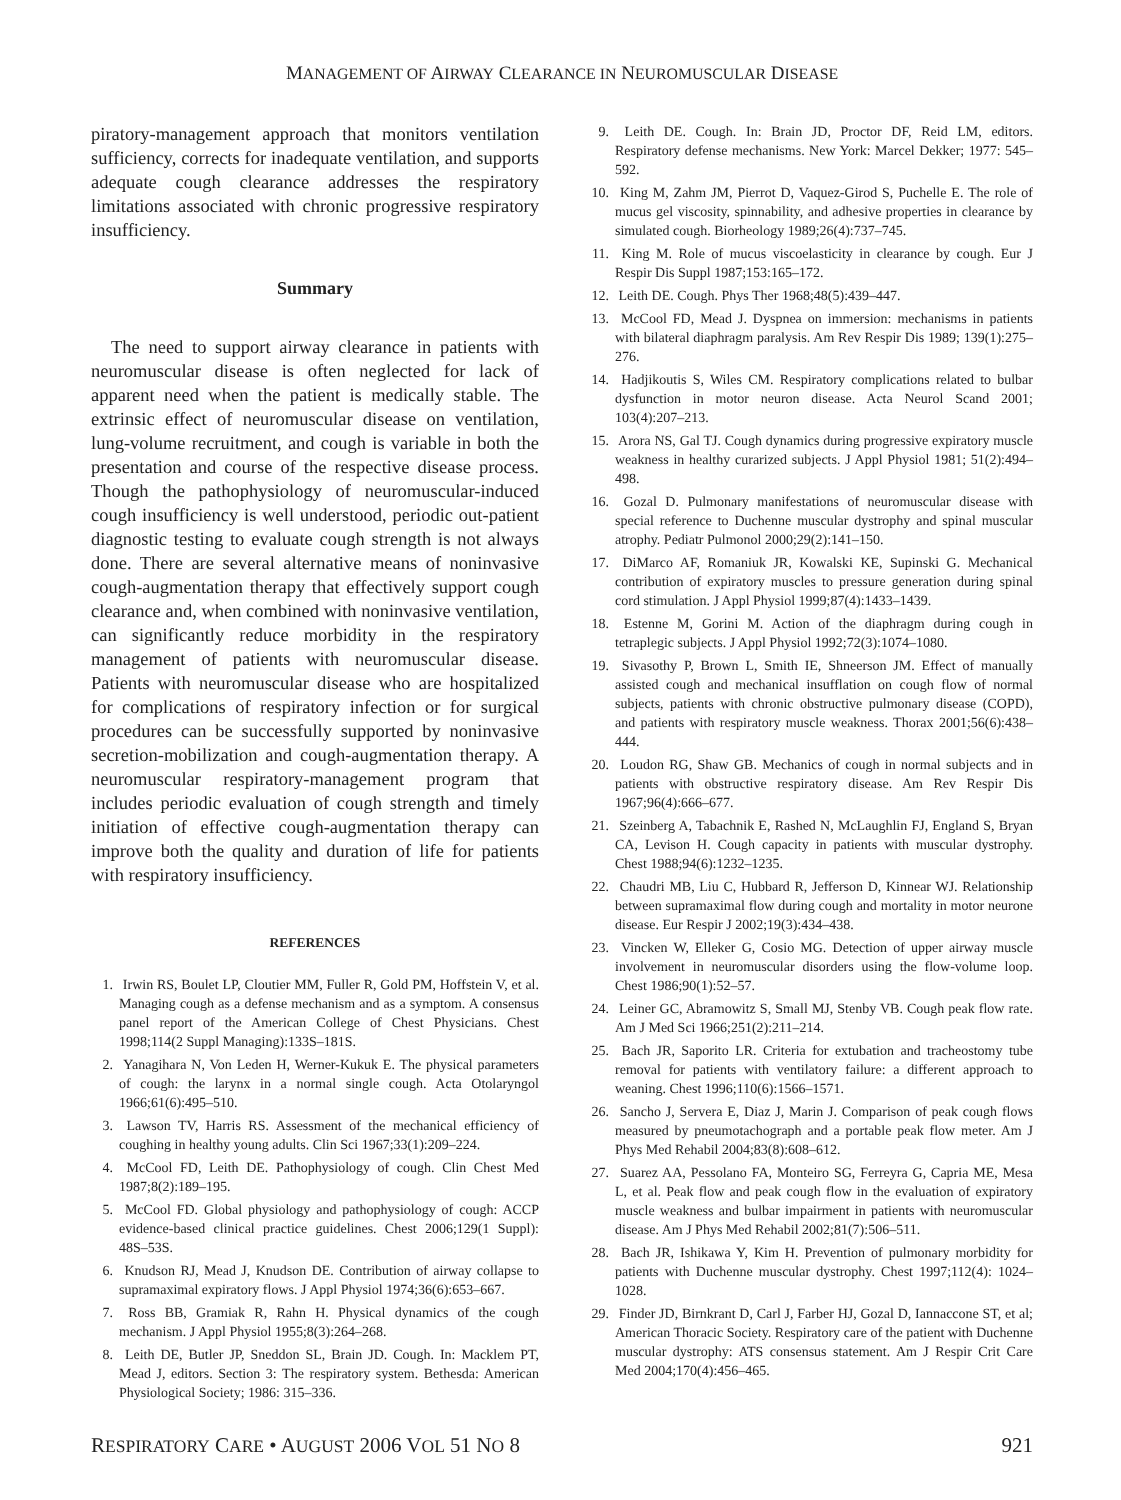MANAGEMENT OF AIRWAY CLEARANCE IN NEUROMUSCULAR DISEASE
piratory-management approach that monitors ventilation sufficiency, corrects for inadequate ventilation, and supports adequate cough clearance addresses the respiratory limitations associated with chronic progressive respiratory insufficiency.
Summary
The need to support airway clearance in patients with neuromuscular disease is often neglected for lack of apparent need when the patient is medically stable. The extrinsic effect of neuromuscular disease on ventilation, lung-volume recruitment, and cough is variable in both the presentation and course of the respective disease process. Though the pathophysiology of neuromuscular-induced cough insufficiency is well understood, periodic out-patient diagnostic testing to evaluate cough strength is not always done. There are several alternative means of noninvasive cough-augmentation therapy that effectively support cough clearance and, when combined with noninvasive ventilation, can significantly reduce morbidity in the respiratory management of patients with neuromuscular disease. Patients with neuromuscular disease who are hospitalized for complications of respiratory infection or for surgical procedures can be successfully supported by noninvasive secretion-mobilization and cough-augmentation therapy. A neuromuscular respiratory-management program that includes periodic evaluation of cough strength and timely initiation of effective cough-augmentation therapy can improve both the quality and duration of life for patients with respiratory insufficiency.
REFERENCES
1. Irwin RS, Boulet LP, Cloutier MM, Fuller R, Gold PM, Hoffstein V, et al. Managing cough as a defense mechanism and as a symptom. A consensus panel report of the American College of Chest Physicians. Chest 1998;114(2 Suppl Managing):133S–181S.
2. Yanagihara N, Von Leden H, Werner-Kukuk E. The physical parameters of cough: the larynx in a normal single cough. Acta Otolaryngol 1966;61(6):495–510.
3. Lawson TV, Harris RS. Assessment of the mechanical efficiency of coughing in healthy young adults. Clin Sci 1967;33(1):209–224.
4. McCool FD, Leith DE. Pathophysiology of cough. Clin Chest Med 1987;8(2):189–195.
5. McCool FD. Global physiology and pathophysiology of cough: ACCP evidence-based clinical practice guidelines. Chest 2006;129(1 Suppl): 48S–53S.
6. Knudson RJ, Mead J, Knudson DE. Contribution of airway collapse to supramaximal expiratory flows. J Appl Physiol 1974;36(6):653–667.
7. Ross BB, Gramiak R, Rahn H. Physical dynamics of the cough mechanism. J Appl Physiol 1955;8(3):264–268.
8. Leith DE, Butler JP, Sneddon SL, Brain JD. Cough. In: Macklem PT, Mead J, editors. Section 3: The respiratory system. Bethesda: American Physiological Society; 1986: 315–336.
9. Leith DE. Cough. In: Brain JD, Proctor DF, Reid LM, editors. Respiratory defense mechanisms. New York: Marcel Dekker; 1977: 545–592.
10. King M, Zahm JM, Pierrot D, Vaquez-Girod S, Puchelle E. The role of mucus gel viscosity, spinnability, and adhesive properties in clearance by simulated cough. Biorheology 1989;26(4):737–745.
11. King M. Role of mucus viscoelasticity in clearance by cough. Eur J Respir Dis Suppl 1987;153:165–172.
12. Leith DE. Cough. Phys Ther 1968;48(5):439–447.
13. McCool FD, Mead J. Dyspnea on immersion: mechanisms in patients with bilateral diaphragm paralysis. Am Rev Respir Dis 1989; 139(1):275–276.
14. Hadjikoutis S, Wiles CM. Respiratory complications related to bulbar dysfunction in motor neuron disease. Acta Neurol Scand 2001; 103(4):207–213.
15. Arora NS, Gal TJ. Cough dynamics during progressive expiratory muscle weakness in healthy curarized subjects. J Appl Physiol 1981; 51(2):494–498.
16. Gozal D. Pulmonary manifestations of neuromuscular disease with special reference to Duchenne muscular dystrophy and spinal muscular atrophy. Pediatr Pulmonol 2000;29(2):141–150.
17. DiMarco AF, Romaniuk JR, Kowalski KE, Supinski G. Mechanical contribution of expiratory muscles to pressure generation during spinal cord stimulation. J Appl Physiol 1999;87(4):1433–1439.
18. Estenne M, Gorini M. Action of the diaphragm during cough in tetraplegic subjects. J Appl Physiol 1992;72(3):1074–1080.
19. Sivasothy P, Brown L, Smith IE, Shneerson JM. Effect of manually assisted cough and mechanical insufflation on cough flow of normal subjects, patients with chronic obstructive pulmonary disease (COPD), and patients with respiratory muscle weakness. Thorax 2001;56(6):438–444.
20. Loudon RG, Shaw GB. Mechanics of cough in normal subjects and in patients with obstructive respiratory disease. Am Rev Respir Dis 1967;96(4):666–677.
21. Szeinberg A, Tabachnik E, Rashed N, McLaughlin FJ, England S, Bryan CA, Levison H. Cough capacity in patients with muscular dystrophy. Chest 1988;94(6):1232–1235.
22. Chaudri MB, Liu C, Hubbard R, Jefferson D, Kinnear WJ. Relationship between supramaximal flow during cough and mortality in motor neurone disease. Eur Respir J 2002;19(3):434–438.
23. Vincken W, Elleker G, Cosio MG. Detection of upper airway muscle involvement in neuromuscular disorders using the flow-volume loop. Chest 1986;90(1):52–57.
24. Leiner GC, Abramowitz S, Small MJ, Stenby VB. Cough peak flow rate. Am J Med Sci 1966;251(2):211–214.
25. Bach JR, Saporito LR. Criteria for extubation and tracheostomy tube removal for patients with ventilatory failure: a different approach to weaning. Chest 1996;110(6):1566–1571.
26. Sancho J, Servera E, Diaz J, Marin J. Comparison of peak cough flows measured by pneumotachograph and a portable peak flow meter. Am J Phys Med Rehabil 2004;83(8):608–612.
27. Suarez AA, Pessolano FA, Monteiro SG, Ferreyra G, Capria ME, Mesa L, et al. Peak flow and peak cough flow in the evaluation of expiratory muscle weakness and bulbar impairment in patients with neuromuscular disease. Am J Phys Med Rehabil 2002;81(7):506–511.
28. Bach JR, Ishikawa Y, Kim H. Prevention of pulmonary morbidity for patients with Duchenne muscular dystrophy. Chest 1997;112(4): 1024–1028.
29. Finder JD, Birnkrant D, Carl J, Farber HJ, Gozal D, Iannaccone ST, et al; American Thoracic Society. Respiratory care of the patient with Duchenne muscular dystrophy: ATS consensus statement. Am J Respir Crit Care Med 2004;170(4):456–465.
RESPIRATORY CARE • AUGUST 2006 VOL 51 NO 8
921